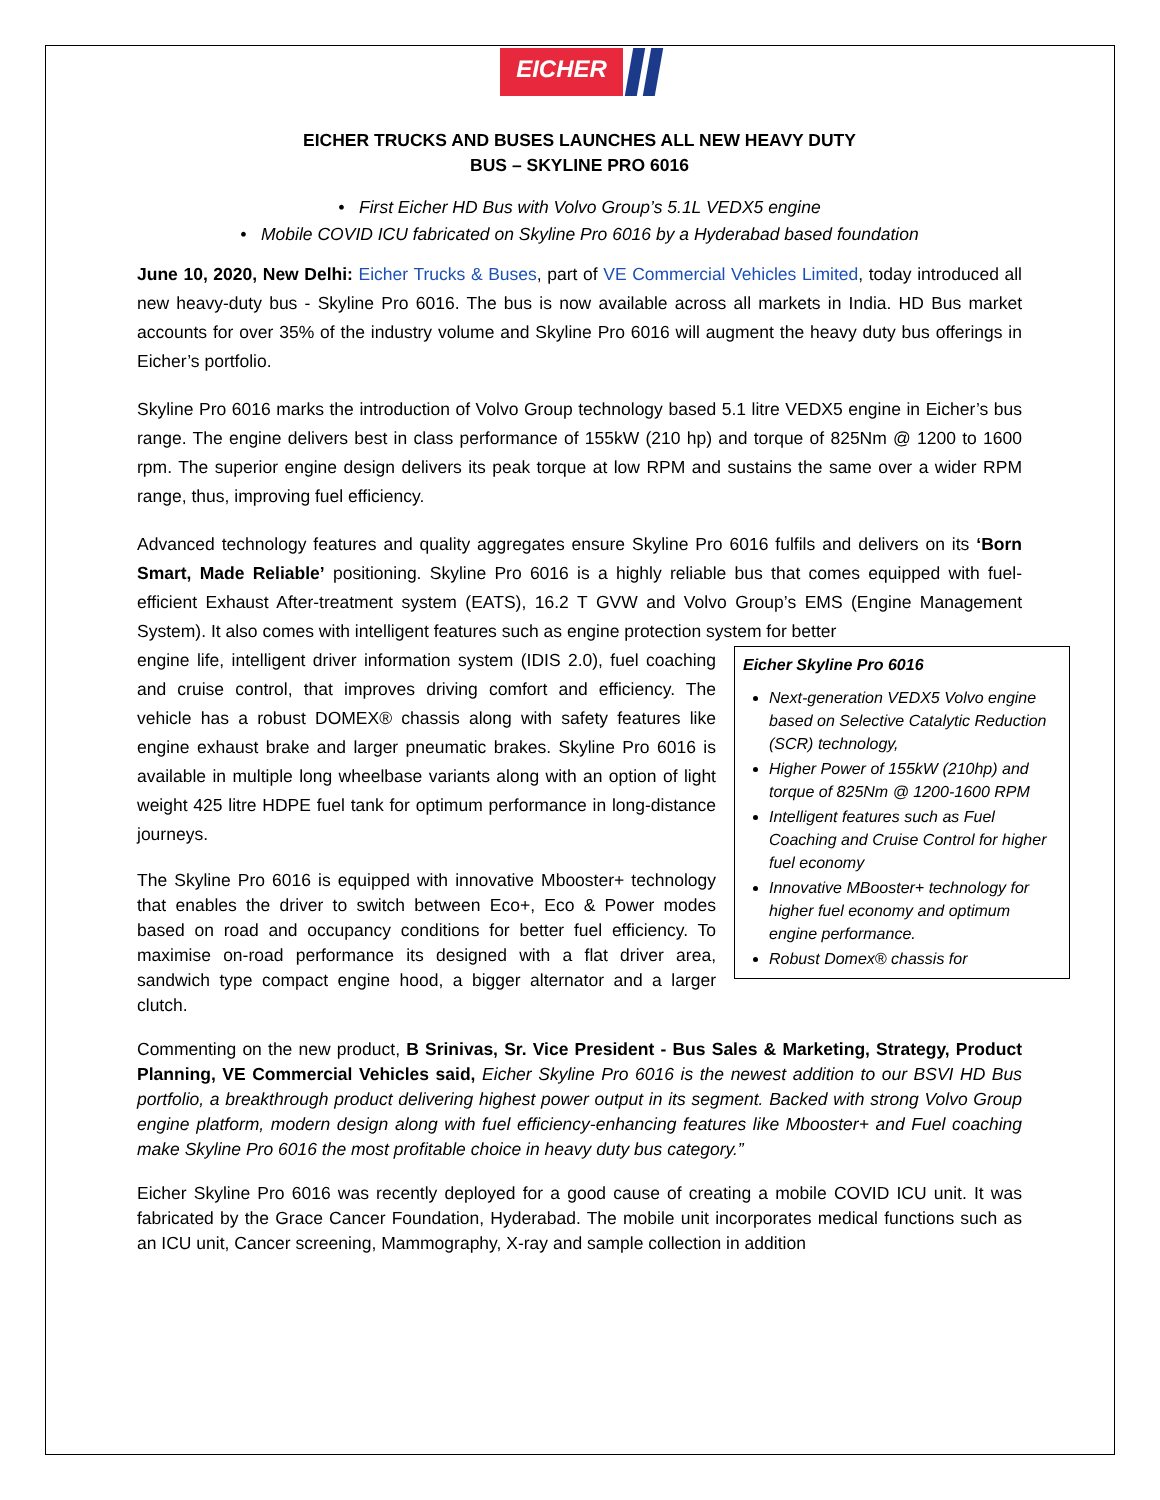EICHER
EICHER TRUCKS AND BUSES LAUNCHES ALL NEW HEAVY DUTY
BUS – SKYLINE PRO 6016
• First Eicher HD Bus with Volvo Group’s 5.1L VEDX5 engine
• Mobile COVID ICU fabricated on Skyline Pro 6016 by a Hyderabad based foundation
June 10, 2020, New Delhi: Eicher Trucks & Buses, part of VE Commercial Vehicles Limited, today introduced all new heavy-duty bus - Skyline Pro 6016. The bus is now available across all markets in India. HD Bus market accounts for over 35% of the industry volume and Skyline Pro 6016 will augment the heavy duty bus offerings in Eicher’s portfolio.
Skyline Pro 6016 marks the introduction of Volvo Group technology based 5.1 litre VEDX5 engine in Eicher’s bus range. The engine delivers best in class performance of 155kW (210 hp) and torque of 825Nm @ 1200 to 1600 rpm. The superior engine design delivers its peak torque at low RPM and sustains the same over a wider RPM range, thus, improving fuel efficiency.
Advanced technology features and quality aggregates ensure Skyline Pro 6016 fulfils and delivers on its ‘Born Smart, Made Reliable’ positioning. Skyline Pro 6016 is a highly reliable bus that comes equipped with fuel-efficient Exhaust After-treatment system (EATS), 16.2 T GVW and Volvo Group’s EMS (Engine Management System). It also comes with intelligent features such as engine protection system for better
engine life, intelligent driver information system (IDIS 2.0), fuel coaching and cruise control, that improves driving comfort and efficiency. The vehicle has a robust DOMEX® chassis along with safety features like engine exhaust brake and larger pneumatic brakes. Skyline Pro 6016 is available in multiple long wheelbase variants along with an option of light weight 425 litre HDPE fuel tank for optimum performance in long-distance journeys.
The Skyline Pro 6016 is equipped with innovative Mbooster+ technology that enables the driver to switch between Eco+, Eco & Power modes based on road and occupancy conditions for better fuel efficiency. To maximise on-road performance its designed with a flat driver area, sandwich type compact engine hood, a bigger alternator and a larger clutch.
Eicher Skyline Pro 6016
Next-generation VEDX5 Volvo engine based on Selective Catalytic Reduction (SCR) technology,
Higher Power of 155kW (210hp) and torque of 825Nm @ 1200-1600 RPM
Intelligent features such as Fuel Coaching and Cruise Control for higher fuel economy
Innovative MBooster+ technology for higher fuel economy and optimum engine performance.
Robust Domex® chassis for
Commenting on the new product, B Srinivas, Sr. Vice President - Bus Sales & Marketing, Strategy, Product Planning, VE Commercial Vehicles said, Eicher Skyline Pro 6016 is the newest addition to our BSVI HD Bus portfolio, a breakthrough product delivering highest power output in its segment. Backed with strong Volvo Group engine platform, modern design along with fuel efficiency-enhancing features like Mbooster+ and Fuel coaching make Skyline Pro 6016 the most profitable choice in heavy duty bus category.”
Eicher Skyline Pro 6016 was recently deployed for a good cause of creating a mobile COVID ICU unit. It was fabricated by the Grace Cancer Foundation, Hyderabad. The mobile unit incorporates medical functions such as an ICU unit, Cancer screening, Mammography, X-ray and sample collection in addition